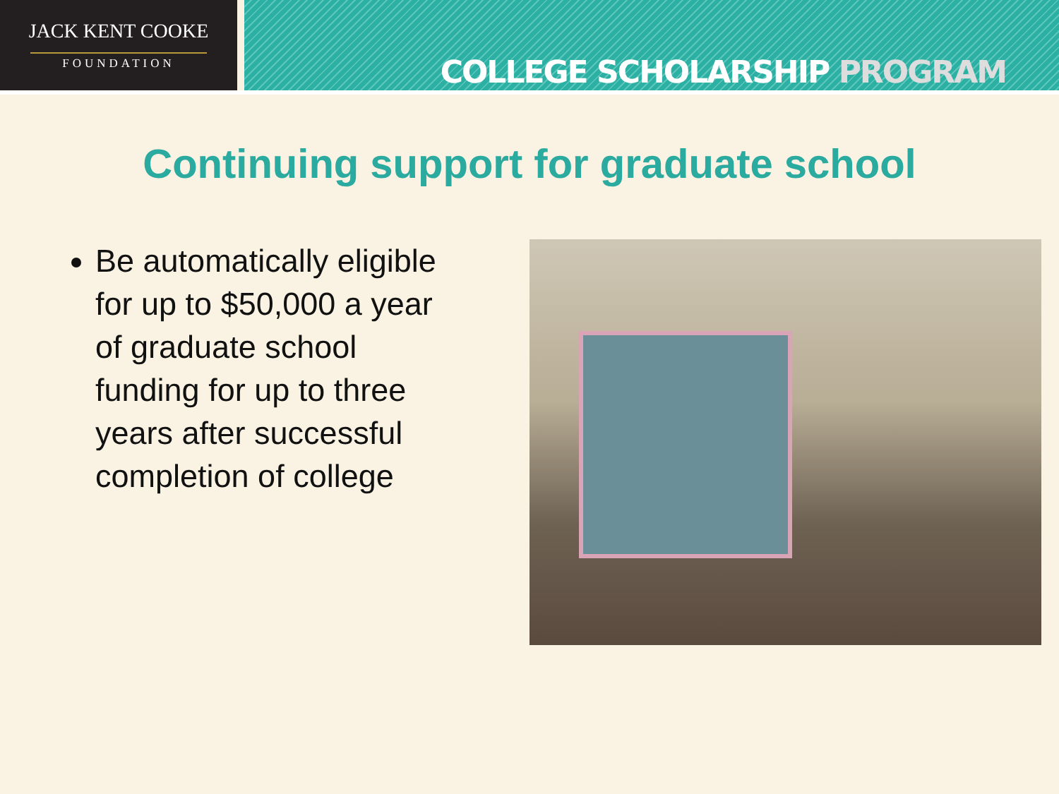JACK KENT COOKE
FOUNDATION
COLLEGE SCHOLARSHIP PROGRAM
Continuing support for graduate school
Be automatically eligible for up to $50,000 a year of graduate school funding for up to three years after successful completion of college